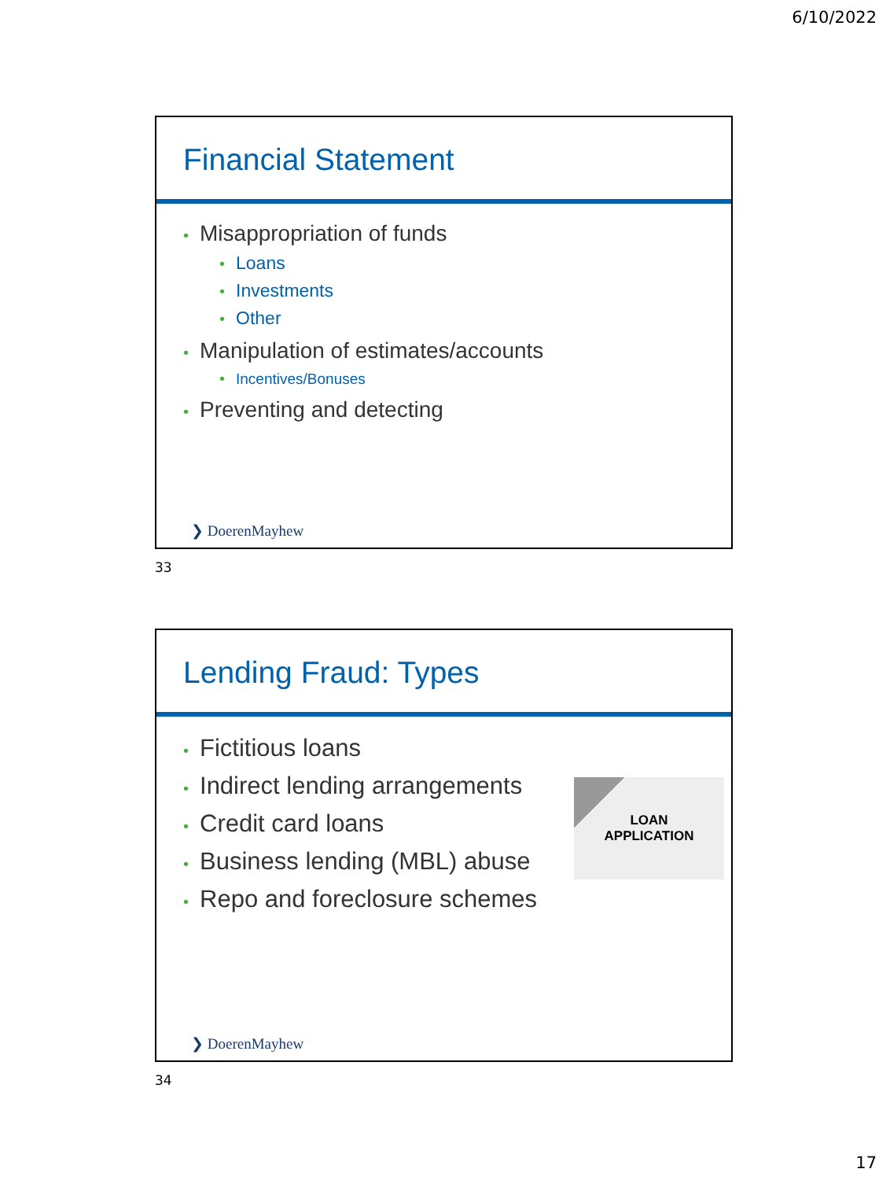6/10/2022
Financial Statement
• Misappropriation of funds
• Loans
• Investments
• Other
• Manipulation of estimates/accounts
• Incentives/Bonuses
• Preventing and detecting
❯ DoerenMayhew
33
Lending Fraud: Types
• Fictitious loans
• Indirect lending arrangements
• Credit card loans
• Business lending (MBL) abuse
• Repo and foreclosure schemes
LOAN
APPLICATION
❯ DoerenMayhew
34
17